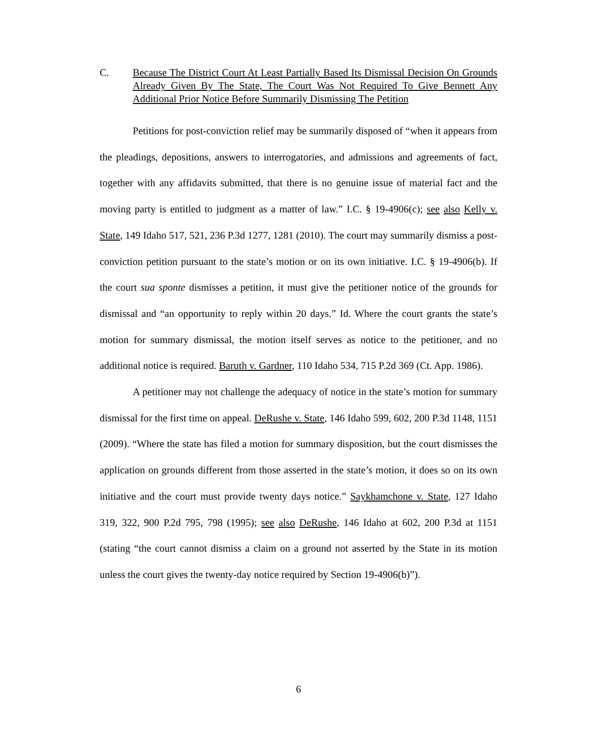C. Because The District Court At Least Partially Based Its Dismissal Decision On Grounds Already Given By The State, The Court Was Not Required To Give Bennett Any Additional Prior Notice Before Summarily Dismissing The Petition
Petitions for post-conviction relief may be summarily disposed of “when it appears from the pleadings, depositions, answers to interrogatories, and admissions and agreements of fact, together with any affidavits submitted, that there is no genuine issue of material fact and the moving party is entitled to judgment as a matter of law.” I.C. § 19-4906(c); see also Kelly v. State, 149 Idaho 517, 521, 236 P.3d 1277, 1281 (2010). The court may summarily dismiss a post-conviction petition pursuant to the state’s motion or on its own initiative. I.C. § 19-4906(b). If the court sua sponte dismisses a petition, it must give the petitioner notice of the grounds for dismissal and “an opportunity to reply within 20 days.” Id. Where the court grants the state’s motion for summary dismissal, the motion itself serves as notice to the petitioner, and no additional notice is required. Baruth v. Gardner, 110 Idaho 534, 715 P.2d 369 (Ct. App. 1986).
A petitioner may not challenge the adequacy of notice in the state’s motion for summary dismissal for the first time on appeal. DeRushe v. State, 146 Idaho 599, 602, 200 P.3d 1148, 1151 (2009). “Where the state has filed a motion for summary disposition, but the court dismisses the application on grounds different from those asserted in the state’s motion, it does so on its own initiative and the court must provide twenty days notice.” Saykhamchone v. State, 127 Idaho 319, 322, 900 P.2d 795, 798 (1995); see also DeRushe, 146 Idaho at 602, 200 P.3d at 1151 (stating “the court cannot dismiss a claim on a ground not asserted by the State in its motion unless the court gives the twenty-day notice required by Section 19-4906(b)”).
6